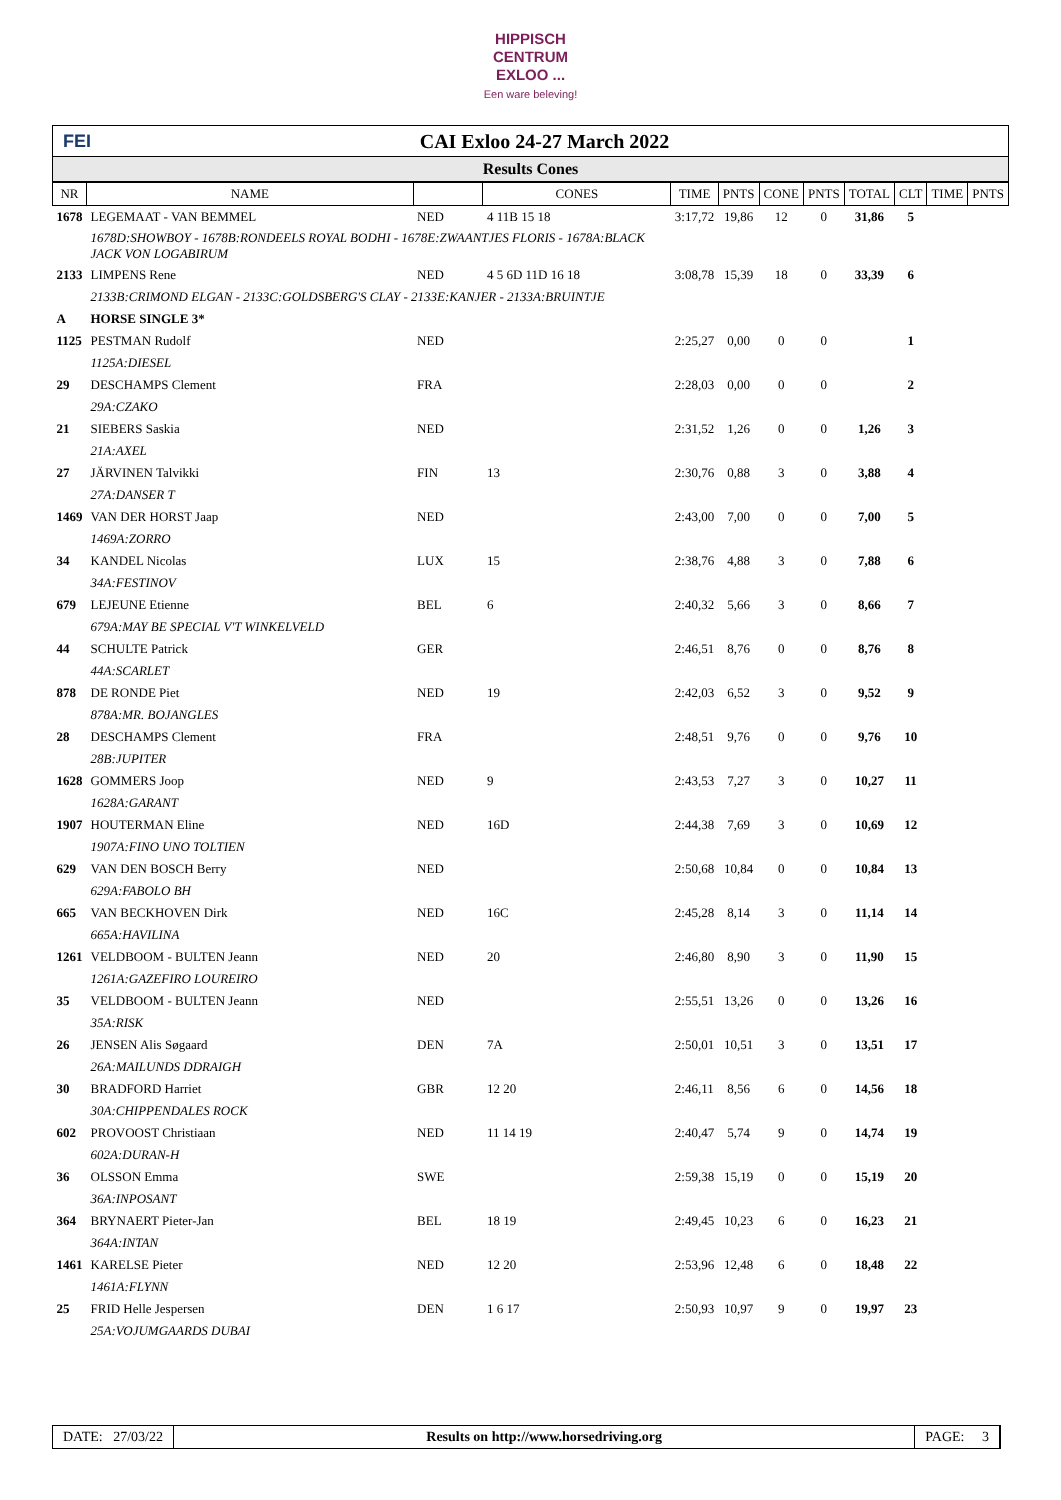HIPPISCH
CENTRUM
EXLOO ...
Een ware beleving!
FEI CAI Exloo 24-27 March 2022
Results Cones
| NR | NAME | | CONES | TIME | PNTS | CONE | PNTS | TOTAL | CLT | TIME | PNTS |
| --- | --- | --- | --- | --- | --- | --- | --- | --- | --- | --- | --- |
| 1678 | LEGEMAAT - VAN BEMMEL | NED | 4 11B 15 18 | 3:17,72 | 19,86 | 12 | 0 | 31,86 | 5 | | |
| | 1678D:SHOWBOY - 1678B:RONDEELS ROYAL BODHI - 1678E:ZWAANTJES FLORIS - 1678A:BLACK JACK VON LOGABIRUM | | | | | | | | | | |
| 2133 | LIMPENS Rene | NED | 4 5 6D 11D 16 18 | 3:08,78 | 15,39 | 18 | 0 | 33,39 | 6 | | |
| | 2133B:CRIMOND ELGAN - 2133C:GOLDSBERG'S CLAY - 2133E:KANJER - 2133A:BRUINTJE | | | | | | | | | | |
| A | HORSE SINGLE 3* | | | | | | | | | | |
| 1125 | PESTMAN Rudolf | NED | | 2:25,27 | 0,00 | 0 | 0 | | 1 | | |
| | 1125A:DIESEL | | | | | | | | | | |
| 29 | DESCHAMPS Clement | FRA | | 2:28,03 | 0,00 | 0 | 0 | | 2 | | |
| | 29A:CZAKO | | | | | | | | | | |
| 21 | SIEBERS Saskia | NED | | 2:31,52 | 1,26 | 0 | 0 | 1,26 | 3 | | |
| | 21A:AXEL | | | | | | | | | | |
| 27 | JÄRVINEN Talvikki | FIN | 13 | 2:30,76 | 0,88 | 3 | 0 | 3,88 | 4 | | |
| | 27A:DANSER T | | | | | | | | | | |
| 1469 | VAN DER HORST Jaap | NED | | 2:43,00 | 7,00 | 0 | 0 | 7,00 | 5 | | |
| | 1469A:ZORRO | | | | | | | | | | |
| 34 | KANDEL Nicolas | LUX | 15 | 2:38,76 | 4,88 | 3 | 0 | 7,88 | 6 | | |
| | 34A:FESTINOV | | | | | | | | | | |
| 679 | LEJEUNE Etienne | BEL | 6 | 2:40,32 | 5,66 | 3 | 0 | 8,66 | 7 | | |
| | 679A:MAY BE SPECIAL V'T WINKELVELD | | | | | | | | | | |
| 44 | SCHULTE Patrick | GER | | 2:46,51 | 8,76 | 0 | 0 | 8,76 | 8 | | |
| | 44A:SCARLET | | | | | | | | | | |
| 878 | DE RONDE Piet | NED | 19 | 2:42,03 | 6,52 | 3 | 0 | 9,52 | 9 | | |
| | 878A:MR. BOJANGLES | | | | | | | | | | |
| 28 | DESCHAMPS Clement | FRA | | 2:48,51 | 9,76 | 0 | 0 | 9,76 | 10 | | |
| | 28B:JUPITER | | | | | | | | | | |
| 1628 | GOMMERS Joop | NED | 9 | 2:43,53 | 7,27 | 3 | 0 | 10,27 | 11 | | |
| | 1628A:GARANT | | | | | | | | | | |
| 1907 | HOUTERMAN Eline | NED | 16D | 2:44,38 | 7,69 | 3 | 0 | 10,69 | 12 | | |
| | 1907A:FINO UNO TOLTIEN | | | | | | | | | | |
| 629 | VAN DEN BOSCH Berry | NED | | 2:50,68 | 10,84 | 0 | 0 | 10,84 | 13 | | |
| | 629A:FABOLO BH | | | | | | | | | | |
| 665 | VAN BECKHOVEN Dirk | NED | 16C | 2:45,28 | 8,14 | 3 | 0 | 11,14 | 14 | | |
| | 665A:HAVILINA | | | | | | | | | | |
| 1261 | VELDBOOM - BULTEN Jeann | NED | 20 | 2:46,80 | 8,90 | 3 | 0 | 11,90 | 15 | | |
| | 1261A:GAZEFIRO LOUREIRO | | | | | | | | | | |
| 35 | VELDBOOM - BULTEN Jeann | NED | | 2:55,51 | 13,26 | 0 | 0 | 13,26 | 16 | | |
| | 35A:RISK | | | | | | | | | | |
| 26 | JENSEN Alis Søgaard | DEN | 7A | 2:50,01 | 10,51 | 3 | 0 | 13,51 | 17 | | |
| | 26A:MAILUNDS DDRAIGH | | | | | | | | | | |
| 30 | BRADFORD Harriet | GBR | 12 20 | 2:46,11 | 8,56 | 6 | 0 | 14,56 | 18 | | |
| | 30A:CHIPPENDALES ROCK | | | | | | | | | | |
| 602 | PROVOOST Christiaan | NED | 11 14 19 | 2:40,47 | 5,74 | 9 | 0 | 14,74 | 19 | | |
| | 602A:DURAN-H | | | | | | | | | | |
| 36 | OLSSON Emma | SWE | | 2:59,38 | 15,19 | 0 | 0 | 15,19 | 20 | | |
| | 36A:INPOSANT | | | | | | | | | | |
| 364 | BRYNAERT Pieter-Jan | BEL | 18 19 | 2:49,45 | 10,23 | 6 | 0 | 16,23 | 21 | | |
| | 364A:INTAN | | | | | | | | | | |
| 1461 | KARELSE Pieter | NED | 12 20 | 2:53,96 | 12,48 | 6 | 0 | 18,48 | 22 | | |
| | 1461A:FLYNN | | | | | | | | | | |
| 25 | FRID Helle Jespersen | DEN | 1 6 17 | 2:50,93 | 10,97 | 9 | 0 | 19,97 | 23 | | |
| | 25A:VOJUMGAARDS DUBAI | | | | | | | | | | |
DATE: 27/03/22 Results on http://www.horsedriving.org
PAGE: 3